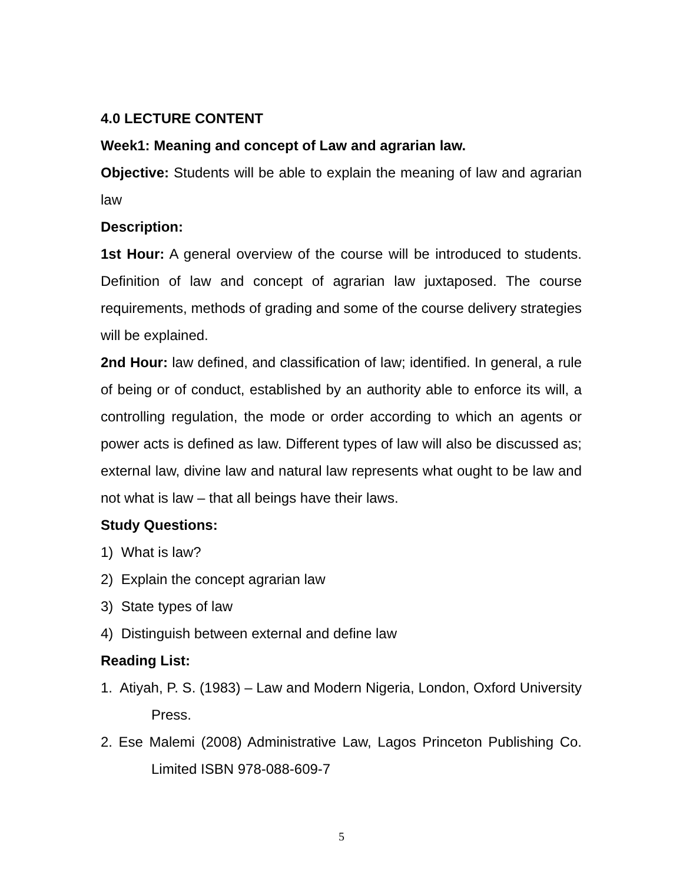4.0 LECTURE CONTENT
Week1: Meaning and concept of Law and agrarian law.
Objective: Students will be able to explain the meaning of law and agrarian law
Description:
1st Hour: A general overview of the course will be introduced to students. Definition of law and concept of agrarian law juxtaposed. The course requirements, methods of grading and some of the course delivery strategies will be explained.
2nd Hour: law defined, and classification of law; identified. In general, a rule of being or of conduct, established by an authority able to enforce its will, a controlling regulation, the mode or order according to which an agents or power acts is defined as law. Different types of law will also be discussed as; external law, divine law and natural law represents what ought to be law and not what is law – that all beings have their laws.
Study Questions:
1) What is law?
2) Explain the concept agrarian law
3) State types of law
4) Distinguish between external and define law
Reading List:
1. Atiyah, P. S. (1983) – Law and Modern Nigeria, London, Oxford University Press.
2. Ese Malemi (2008) Administrative Law, Lagos Princeton Publishing Co. Limited ISBN 978-088-609-7
5